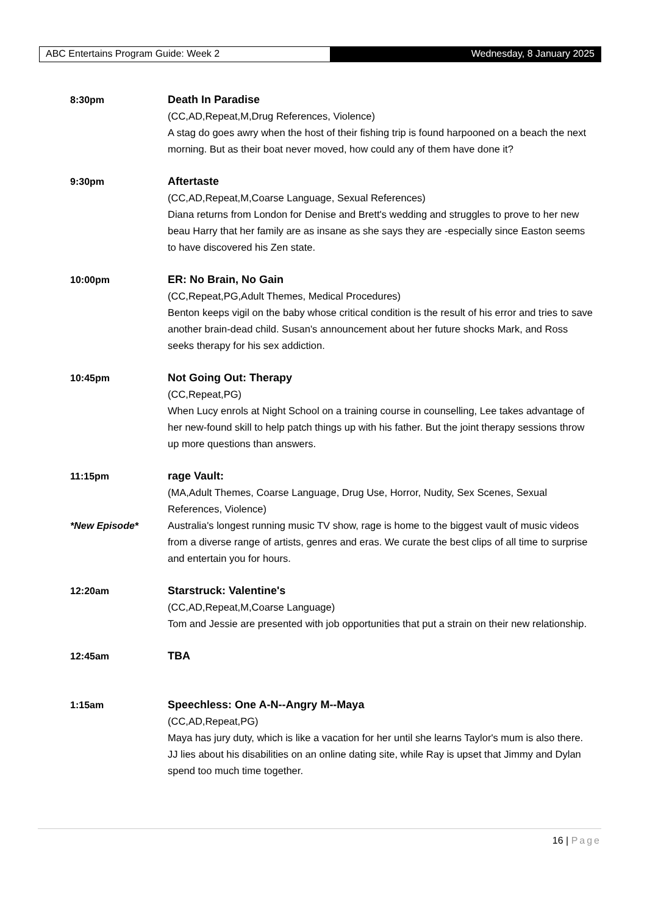ABC Entertains Program Guide: Week 2 Wednesday, 8 January 2025
8:30pm Death In Paradise
(CC,AD,Repeat,M,Drug References, Violence)
A stag do goes awry when the host of their fishing trip is found harpooned on a beach the next morning. But as their boat never moved, how could any of them have done it?
9:30pm Aftertaste
(CC,AD,Repeat,M,Coarse Language, Sexual References)
Diana returns from London for Denise and Brett's wedding and struggles to prove to her new beau Harry that her family are as insane as she says they are -especially since Easton seems to have discovered his Zen state.
10:00pm ER: No Brain, No Gain
(CC,Repeat,PG,Adult Themes, Medical Procedures)
Benton keeps vigil on the baby whose critical condition is the result of his error and tries to save another brain-dead child. Susan's announcement about her future shocks Mark, and Ross seeks therapy for his sex addiction.
10:45pm Not Going Out: Therapy
(CC,Repeat,PG)
When Lucy enrols at Night School on a training course in counselling, Lee takes advantage of her new-found skill to help patch things up with his father. But the joint therapy sessions throw up more questions than answers.
11:15pm
*New Episode*
rage Vault:
(MA,Adult Themes, Coarse Language, Drug Use, Horror, Nudity, Sex Scenes, Sexual References, Violence)
Australia's longest running music TV show, rage is home to the biggest vault of music videos from a diverse range of artists, genres and eras. We curate the best clips of all time to surprise and entertain you for hours.
12:20am Starstruck: Valentine's
(CC,AD,Repeat,M,Coarse Language)
Tom and Jessie are presented with job opportunities that put a strain on their new relationship.
12:45am TBA
1:15am Speechless: One A-N--Angry M--Maya
(CC,AD,Repeat,PG)
Maya has jury duty, which is like a vacation for her until she learns Taylor's mum is also there. JJ lies about his disabilities on an online dating site, while Ray is upset that Jimmy and Dylan spend too much time together.
16 | Page